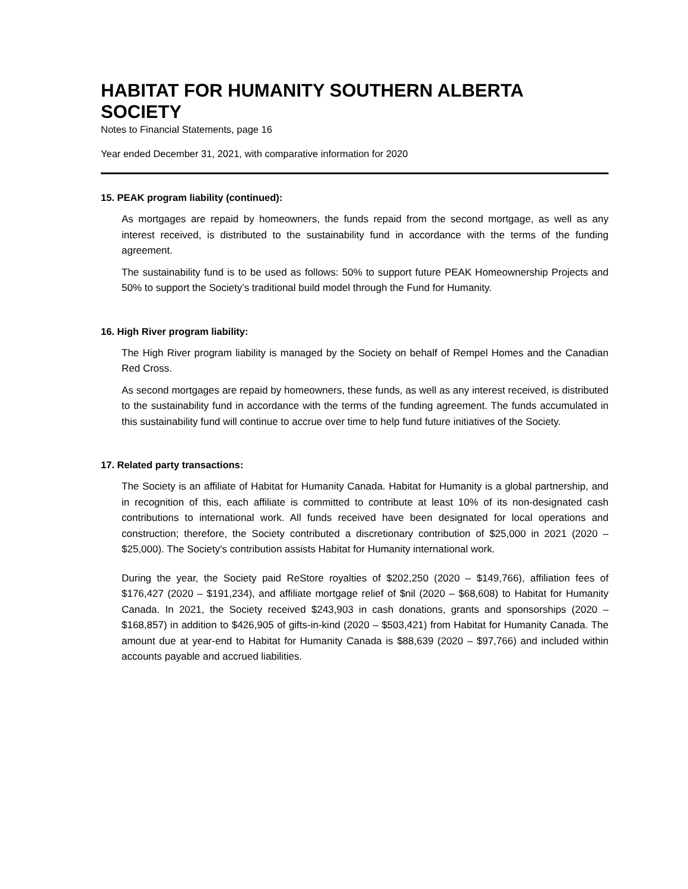HABITAT FOR HUMANITY SOUTHERN ALBERTA SOCIETY
Notes to Financial Statements, page 16
Year ended December 31, 2021, with comparative information for 2020
15. PEAK program liability (continued):
As mortgages are repaid by homeowners, the funds repaid from the second mortgage, as well as any interest received, is distributed to the sustainability fund in accordance with the terms of the funding agreement.
The sustainability fund is to be used as follows: 50% to support future PEAK Homeownership Projects and 50% to support the Society’s traditional build model through the Fund for Humanity.
16. High River program liability:
The High River program liability is managed by the Society on behalf of Rempel Homes and the Canadian Red Cross.
As second mortgages are repaid by homeowners, these funds, as well as any interest received, is distributed to the sustainability fund in accordance with the terms of the funding agreement. The funds accumulated in this sustainability fund will continue to accrue over time to help fund future initiatives of the Society.
17. Related party transactions:
The Society is an affiliate of Habitat for Humanity Canada. Habitat for Humanity is a global partnership, and in recognition of this, each affiliate is committed to contribute at least 10% of its non-designated cash contributions to international work. All funds received have been designated for local operations and construction; therefore, the Society contributed a discretionary contribution of $25,000 in 2021 (2020 – $25,000). The Society's contribution assists Habitat for Humanity international work.
During the year, the Society paid ReStore royalties of $202,250 (2020 – $149,766), affiliation fees of $176,427 (2020 – $191,234), and affiliate mortgage relief of $nil (2020 – $68,608) to Habitat for Humanity Canada. In 2021, the Society received $243,903 in cash donations, grants and sponsorships (2020 – $168,857) in addition to $426,905 of gifts-in-kind (2020 – $503,421) from Habitat for Humanity Canada. The amount due at year-end to Habitat for Humanity Canada is $88,639 (2020 – $97,766) and included within accounts payable and accrued liabilities.